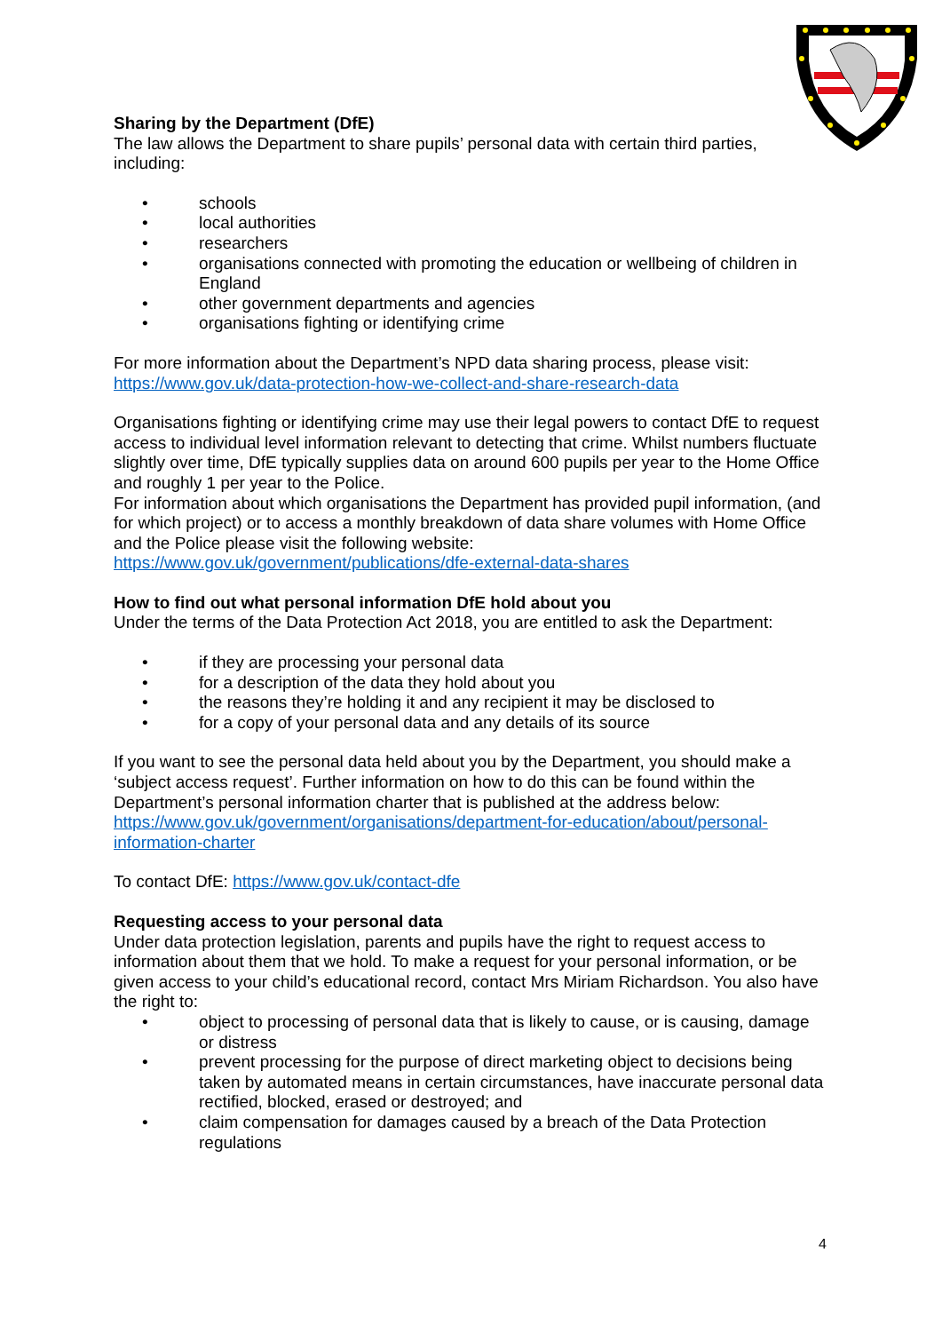Sharing by the Department (DfE)
The law allows the Department to share pupils’ personal data with certain third parties, including:
• schools
• local authorities
• researchers
• organisations connected with promoting the education or wellbeing of children in England
• other government departments and agencies
• organisations fighting or identifying crime
For more information about the Department’s NPD data sharing process, please visit: https://www.gov.uk/data-protection-how-we-collect-and-share-research-data
Organisations fighting or identifying crime may use their legal powers to contact DfE to request access to individual level information relevant to detecting that crime. Whilst numbers fluctuate slightly over time, DfE typically supplies data on around 600 pupils per year to the Home Office and roughly 1 per year to the Police.
For information about which organisations the Department has provided pupil information, (and for which project) or to access a monthly breakdown of data share volumes with Home Office and the Police please visit the following website: https://www.gov.uk/government/publications/dfe-external-data-shares
How to find out what personal information DfE hold about you
Under the terms of the Data Protection Act 2018, you are entitled to ask the Department:
• if they are processing your personal data
• for a description of the data they hold about you
• the reasons they’re holding it and any recipient it may be disclosed to
• for a copy of your personal data and any details of its source
If you want to see the personal data held about you by the Department, you should make a ‘subject access request’. Further information on how to do this can be found within the Department’s personal information charter that is published at the address below: https://www.gov.uk/government/organisations/department-for-education/about/personal-information-charter
To contact DfE: https://www.gov.uk/contact-dfe
Requesting access to your personal data
Under data protection legislation, parents and pupils have the right to request access to information about them that we hold. To make a request for your personal information, or be given access to your child’s educational record, contact Mrs Miriam Richardson. You also have the right to:
• object to processing of personal data that is likely to cause, or is causing, damage or distress
• prevent processing for the purpose of direct marketing object to decisions being taken by automated means in certain circumstances, have inaccurate personal data rectified, blocked, erased or destroyed; and
• claim compensation for damages caused by a breach of the Data Protection regulations
4